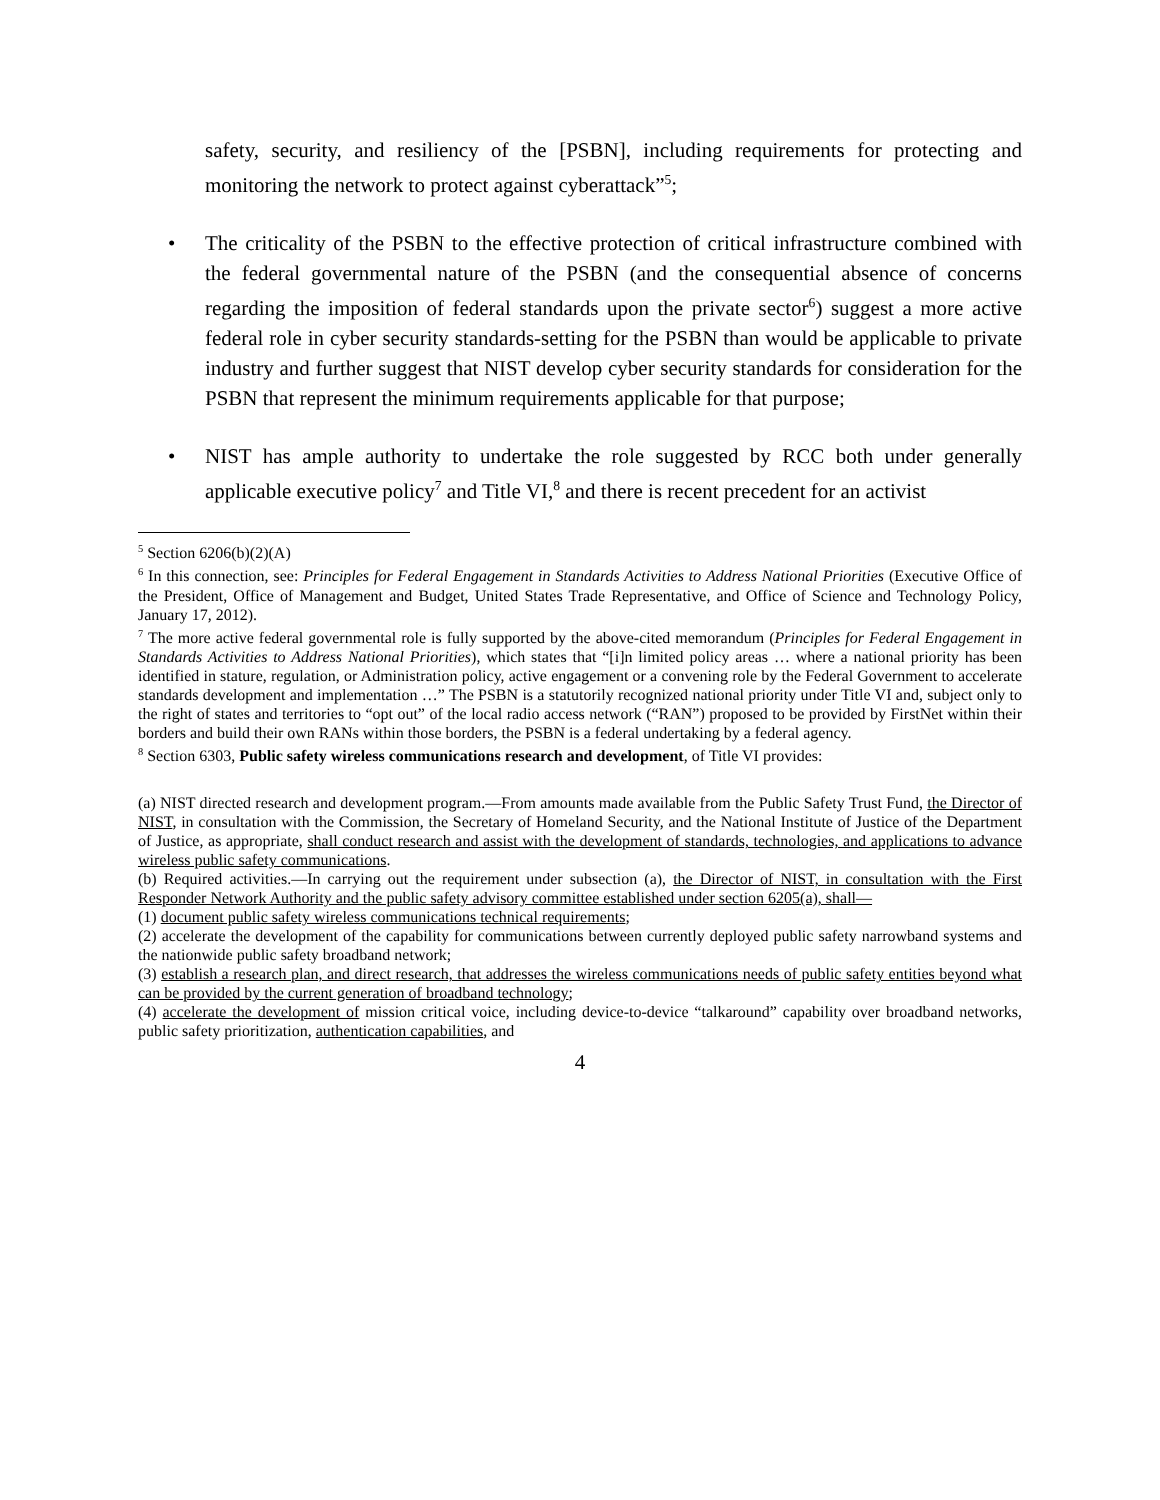safety, security, and resiliency of the [PSBN], including requirements for protecting and monitoring the network to protect against cyberattack”<sup>5</sup>;
• The criticality of the PSBN to the effective protection of critical infrastructure combined with the federal governmental nature of the PSBN (and the consequential absence of concerns regarding the imposition of federal standards upon the private sector<sup>6</sup>) suggest a more active federal role in cyber security standards-setting for the PSBN than would be applicable to private industry and further suggest that NIST develop cyber security standards for consideration for the PSBN that represent the minimum requirements applicable for that purpose;
• NIST has ample authority to undertake the role suggested by RCC both under generally applicable executive policy<sup>7</sup> and Title VI,<sup>8</sup> and there is recent precedent for an activist
<sup>5</sup> Section 6206(b)(2)(A)
<sup>6</sup> In this connection, see: Principles for Federal Engagement in Standards Activities to Address National Priorities (Executive Office of the President, Office of Management and Budget, United States Trade Representative, and Office of Science and Technology Policy, January 17, 2012).
<sup>7</sup> The more active federal governmental role is fully supported by the above-cited memorandum (Principles for Federal Engagement in Standards Activities to Address National Priorities), which states that “[i]n limited policy areas … where a national priority has been identified in stature, regulation, or Administration policy, active engagement or a convening role by the Federal Government to accelerate standards development and implementation …” The PSBN is a statutorily recognized national priority under Title VI and, subject only to the right of states and territories to “opt out” of the local radio access network (“RAN”) proposed to be provided by FirstNet within their borders and build their own RANs within those borders, the PSBN is a federal undertaking by a federal agency.
<sup>8</sup> Section 6303, Public safety wireless communications research and development, of Title VI provides:
(a) NIST directed research and development program.—From amounts made available from the Public Safety Trust Fund, the Director of NIST, in consultation with the Commission, the Secretary of Homeland Security, and the National Institute of Justice of the Department of Justice, as appropriate, shall conduct research and assist with the development of standards, technologies, and applications to advance wireless public safety communications.
(b) Required activities.—In carrying out the requirement under subsection (a), the Director of NIST, in consultation with the First Responder Network Authority and the public safety advisory committee established under section 6205(a), shall—
(1) document public safety wireless communications technical requirements;
(2) accelerate the development of the capability for communications between currently deployed public safety narrowband systems and the nationwide public safety broadband network;
(3) establish a research plan, and direct research, that addresses the wireless communications needs of public safety entities beyond what can be provided by the current generation of broadband technology;
(4) accelerate the development of mission critical voice, including device-to-device “talkaround” capability over broadband networks, public safety prioritization, authentication capabilities, and
4